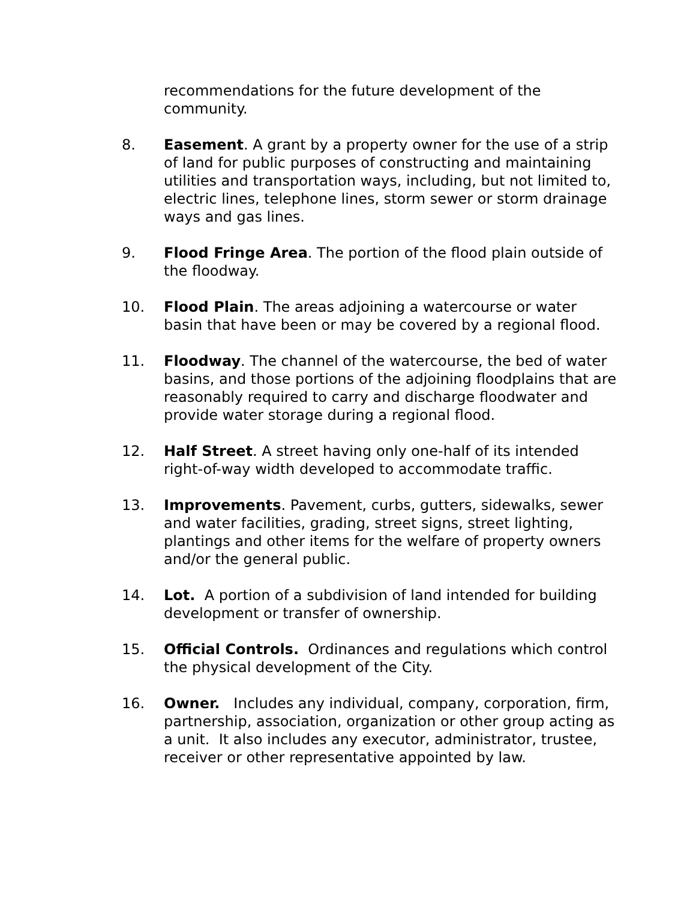recommendations for the future development of the community.
8. Easement. A grant by a property owner for the use of a strip of land for public purposes of constructing and maintaining utilities and transportation ways, including, but not limited to, electric lines, telephone lines, storm sewer or storm drainage ways and gas lines.
9. Flood Fringe Area. The portion of the flood plain outside of the floodway.
10. Flood Plain. The areas adjoining a watercourse or water basin that have been or may be covered by a regional flood.
11. Floodway. The channel of the watercourse, the bed of water basins, and those portions of the adjoining floodplains that are reasonably required to carry and discharge floodwater and provide water storage during a regional flood.
12. Half Street. A street having only one-half of its intended right-of-way width developed to accommodate traffic.
13. Improvements. Pavement, curbs, gutters, sidewalks, sewer and water facilities, grading, street signs, street lighting, plantings and other items for the welfare of property owners and/or the general public.
14. Lot. A portion of a subdivision of land intended for building development or transfer of ownership.
15. Official Controls. Ordinances and regulations which control the physical development of the City.
16. Owner. Includes any individual, company, corporation, firm, partnership, association, organization or other group acting as a unit. It also includes any executor, administrator, trustee, receiver or other representative appointed by law.